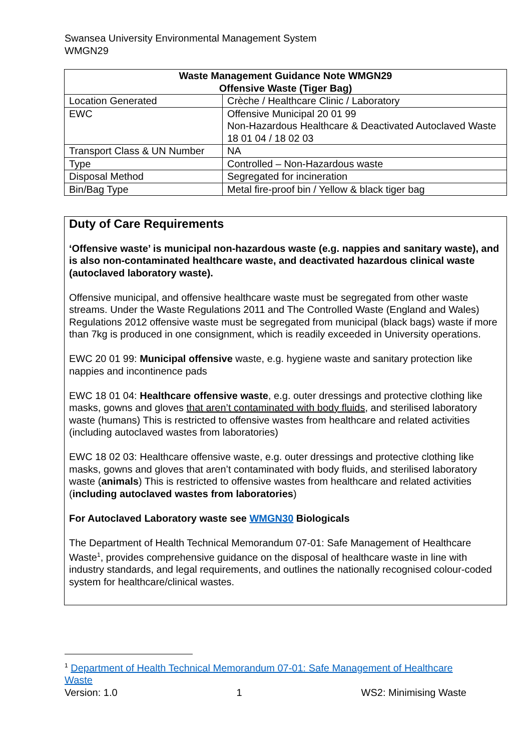Swansea University Environmental Management System
WMGN29
| Waste Management Guidance Note WMGN29 Offensive Waste (Tiger Bag) | |
| --- | --- |
| Location Generated | Crèche / Healthcare Clinic / Laboratory |
| EWC | Offensive Municipal 20 01 99 Non-Hazardous Healthcare & Deactivated Autoclaved Waste 18 01 04 / 18 02 03 |
| Transport Class & UN Number | NA |
| Type | Controlled – Non-Hazardous waste |
| Disposal Method | Segregated for incineration |
| Bin/Bag Type | Metal fire-proof bin / Yellow & black tiger bag |
Duty of Care Requirements
‘Offensive waste’ is municipal non-hazardous waste (e.g. nappies and sanitary waste), and is also non-contaminated healthcare waste, and deactivated hazardous clinical waste (autoclaved laboratory waste).
Offensive municipal, and offensive healthcare waste must be segregated from other waste streams. Under the Waste Regulations 2011 and The Controlled Waste (England and Wales) Regulations 2012 offensive waste must be segregated from municipal (black bags) waste if more than 7kg is produced in one consignment, which is readily exceeded in University operations.
EWC 20 01 99: Municipal offensive waste, e.g. hygiene waste and sanitary protection like nappies and incontinence pads
EWC 18 01 04: Healthcare offensive waste, e.g. outer dressings and protective clothing like masks, gowns and gloves that aren’t contaminated with body fluids, and sterilised laboratory waste (humans) This is restricted to offensive wastes from healthcare and related activities (including autoclaved wastes from laboratories)
EWC 18 02 03: Healthcare offensive waste, e.g. outer dressings and protective clothing like masks, gowns and gloves that aren’t contaminated with body fluids, and sterilised laboratory waste (animals) This is restricted to offensive wastes from healthcare and related activities (including autoclaved wastes from laboratories)
For Autoclaved Laboratory waste see WMGN30 Biologicals
The Department of Health Technical Memorandum 07-01: Safe Management of Healthcare Waste<sup>1</sup>, provides comprehensive guidance on the disposal of healthcare waste in line with industry standards, and legal requirements, and outlines the nationally recognised colour-coded system for healthcare/clinical wastes.
<sup>1</sup> Department of Health Technical Memorandum 07-01: Safe Management of Healthcare Waste
Version: 1.0 1 WS2: Minimising Waste